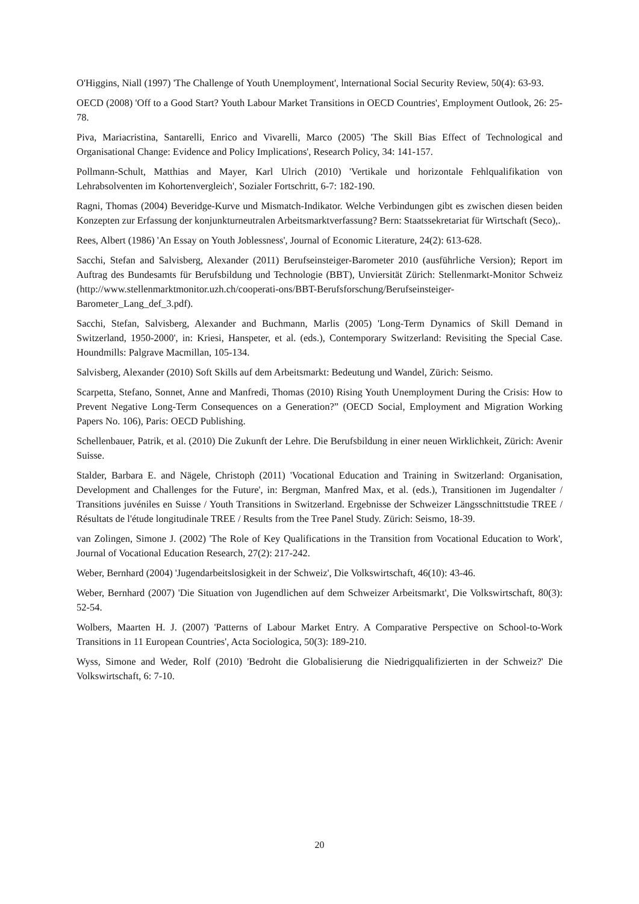O'Higgins, Niall (1997) 'The Challenge of Youth Unemployment', lnternational Social Security Review, 50(4): 63-93.
OECD (2008) 'Off to a Good Start? Youth Labour Market Transitions in OECD Countries', Employment Outlook, 26: 25-78.
Piva, Mariacristina, Santarelli, Enrico and Vivarelli, Marco (2005) 'The Skill Bias Effect of Technological and Organisational Change: Evidence and Policy Implications', Research Policy, 34: 141-157.
Pollmann-Schult, Matthias and Mayer, Karl Ulrich (2010) 'Vertikale und horizontale Fehlqualifikation von Lehrabsolventen im Kohortenvergleich', Sozialer Fortschritt, 6-7: 182-190.
Ragni, Thomas (2004) Beveridge-Kurve und Mismatch-Indikator. Welche Verbindungen gibt es zwischen diesen beiden Konzepten zur Erfassung der konjunkturneutralen Arbeitsmarktverfassung? Bern: Staatssekretariat für Wirtschaft (Seco),.
Rees, Albert (1986) 'An Essay on Youth Joblessness', Journal of Economic Literature, 24(2): 613-628.
Sacchi, Stefan and Salvisberg, Alexander (2011) Berufseinsteiger-Barometer 2010 (ausführliche Version); Report im Auftrag des Bundesamts für Berufsbildung und Technologie (BBT), Unviersität Zürich: Stellenmarkt-Monitor Schweiz (http://www.stellenmarktmonitor.uzh.ch/cooperati-ons/BBT-Berufsforschung/Berufseinsteiger-Barometer_Lang_def_3.pdf).
Sacchi, Stefan, Salvisberg, Alexander and Buchmann, Marlis (2005) 'Long-Term Dynamics of Skill Demand in Switzerland, 1950-2000', in: Kriesi, Hanspeter, et al. (eds.), Contemporary Switzerland: Revisiting the Special Case. Houndmills: Palgrave Macmillan, 105-134.
Salvisberg, Alexander (2010) Soft Skills auf dem Arbeitsmarkt: Bedeutung und Wandel, Zürich: Seismo.
Scarpetta, Stefano, Sonnet, Anne and Manfredi, Thomas (2010) Rising Youth Unemployment During the Crisis: How to Prevent Negative Long-Term Consequences on a Generation?” (OECD Social, Employment and Migration Working Papers No. 106), Paris: OECD Publishing.
Schellenbauer, Patrik, et al. (2010) Die Zukunft der Lehre. Die Berufsbildung in einer neuen Wirklichkeit, Zürich: Avenir Suisse.
Stalder, Barbara E. and Nägele, Christoph (2011) 'Vocational Education and Training in Switzerland: Organisation, Development and Challenges for the Future', in: Bergman, Manfred Max, et al. (eds.), Transitionen im Jugendalter / Transitions juvéniles en Suisse / Youth Transitions in Switzerland. Ergebnisse der Schweizer Längsschnittstudie TREE / Résultats de l'étude longitudinale TREE / Results from the Tree Panel Study. Zürich: Seismo, 18-39.
van Zolingen, Simone J. (2002) 'The Role of Key Qualifications in the Transition from Vocational Education to Work', Journal of Vocational Education Research, 27(2): 217-242.
Weber, Bernhard (2004) 'Jugendarbeitslosigkeit in der Schweiz', Die Volkswirtschaft, 46(10): 43-46.
Weber, Bernhard (2007) 'Die Situation von Jugendlichen auf dem Schweizer Arbeitsmarkt', Die Volkswirtschaft, 80(3): 52-54.
Wolbers, Maarten H. J. (2007) 'Patterns of Labour Market Entry. A Comparative Perspective on School-to-Work Transitions in 11 European Countries', Acta Sociologica, 50(3): 189-210.
Wyss, Simone and Weder, Rolf (2010) 'Bedroht die Globalisierung die Niedrigqualifizierten in der Schweiz?' Die Volkswirtschaft, 6: 7-10.
20